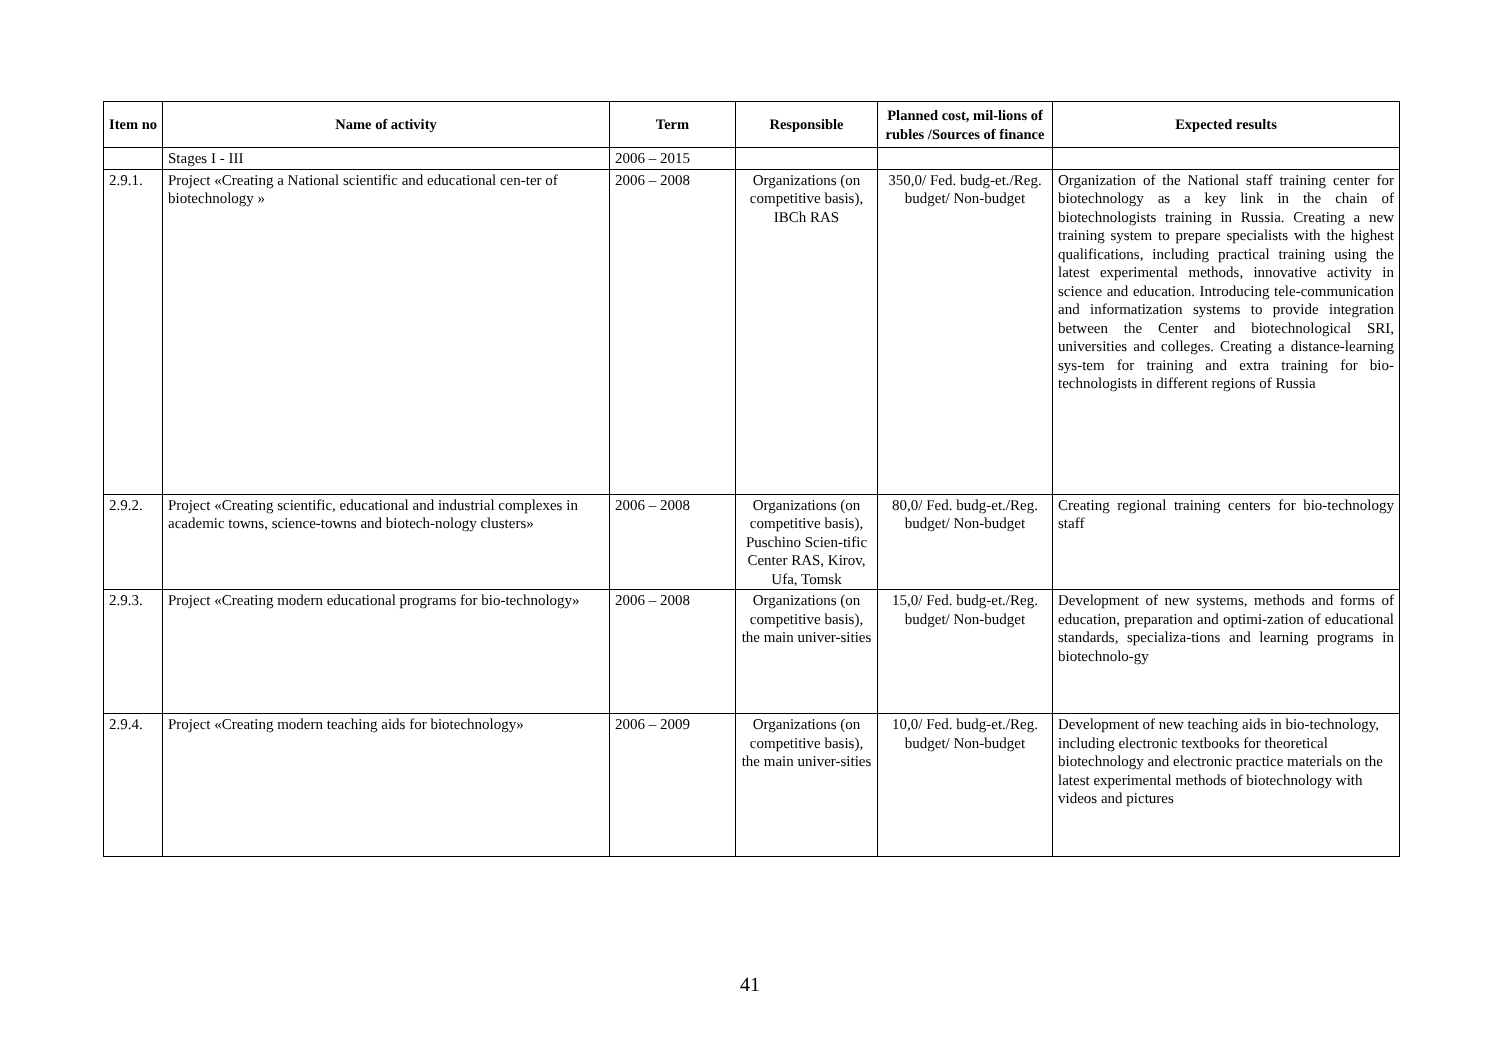| Item no | Name of activity | Term | Responsible | Planned cost, mil-lions of rubles /Sources of finance | Expected results |
| --- | --- | --- | --- | --- | --- |
| | Stages I - III | 2006 – 2015 | | | |
| 2.9.1. | Project «Creating a National scientific and educational cen-ter of biotechnology » | 2006 – 2008 | Organizations (on competitive basis), IBCh RAS | 350,0/ Fed. budg-et./Reg. budget/ Non-budget | Organization of the National staff training center for biotechnology as a key link in the chain of biotechnologists training in Russia. Creating a new training system to prepare specialists with the highest qualifications, including practical training using the latest experimental methods, innovative activity in science and education. Introducing tele-communication and informatization systems to provide integration between the Center and biotechnological SRI, universities and colleges. Creating a distance-learning sys-tem for training and extra training for bio-technologists in different regions of Russia |
| 2.9.2. | Project «Creating scientific, educational and industrial complexes in academic towns, science-towns and biotech-nology clusters» | 2006 – 2008 | Organizations (on competitive basis), Puschino Scien-tific Center RAS, Kirov, Ufa, Tomsk | 80,0/ Fed. budg-et./Reg. budget/ Non-budget | Creating regional training centers for bio-technology staff |
| 2.9.3. | Project «Creating modern educational programs for bio-technology» | 2006 – 2008 | Organizations (on competitive basis), the main univer-sities | 15,0/ Fed. budg-et./Reg. budget/ Non-budget | Development of new systems, methods and forms of education, preparation and optimi-zation of educational standards, specializa-tions and learning programs in biotechnolo-gy |
| 2.9.4. | Project «Creating modern teaching aids for biotechnology» | 2006 – 2009 | Organizations (on competitive basis), the main univer-sities | 10,0/ Fed. budg-et./Reg. budget/ Non-budget | Development of new teaching aids in bio-technology, including electronic textbooks for theoretical biotechnology and electronic practice materials on the latest experimental methods of biotechnology with videos and pictures |
41